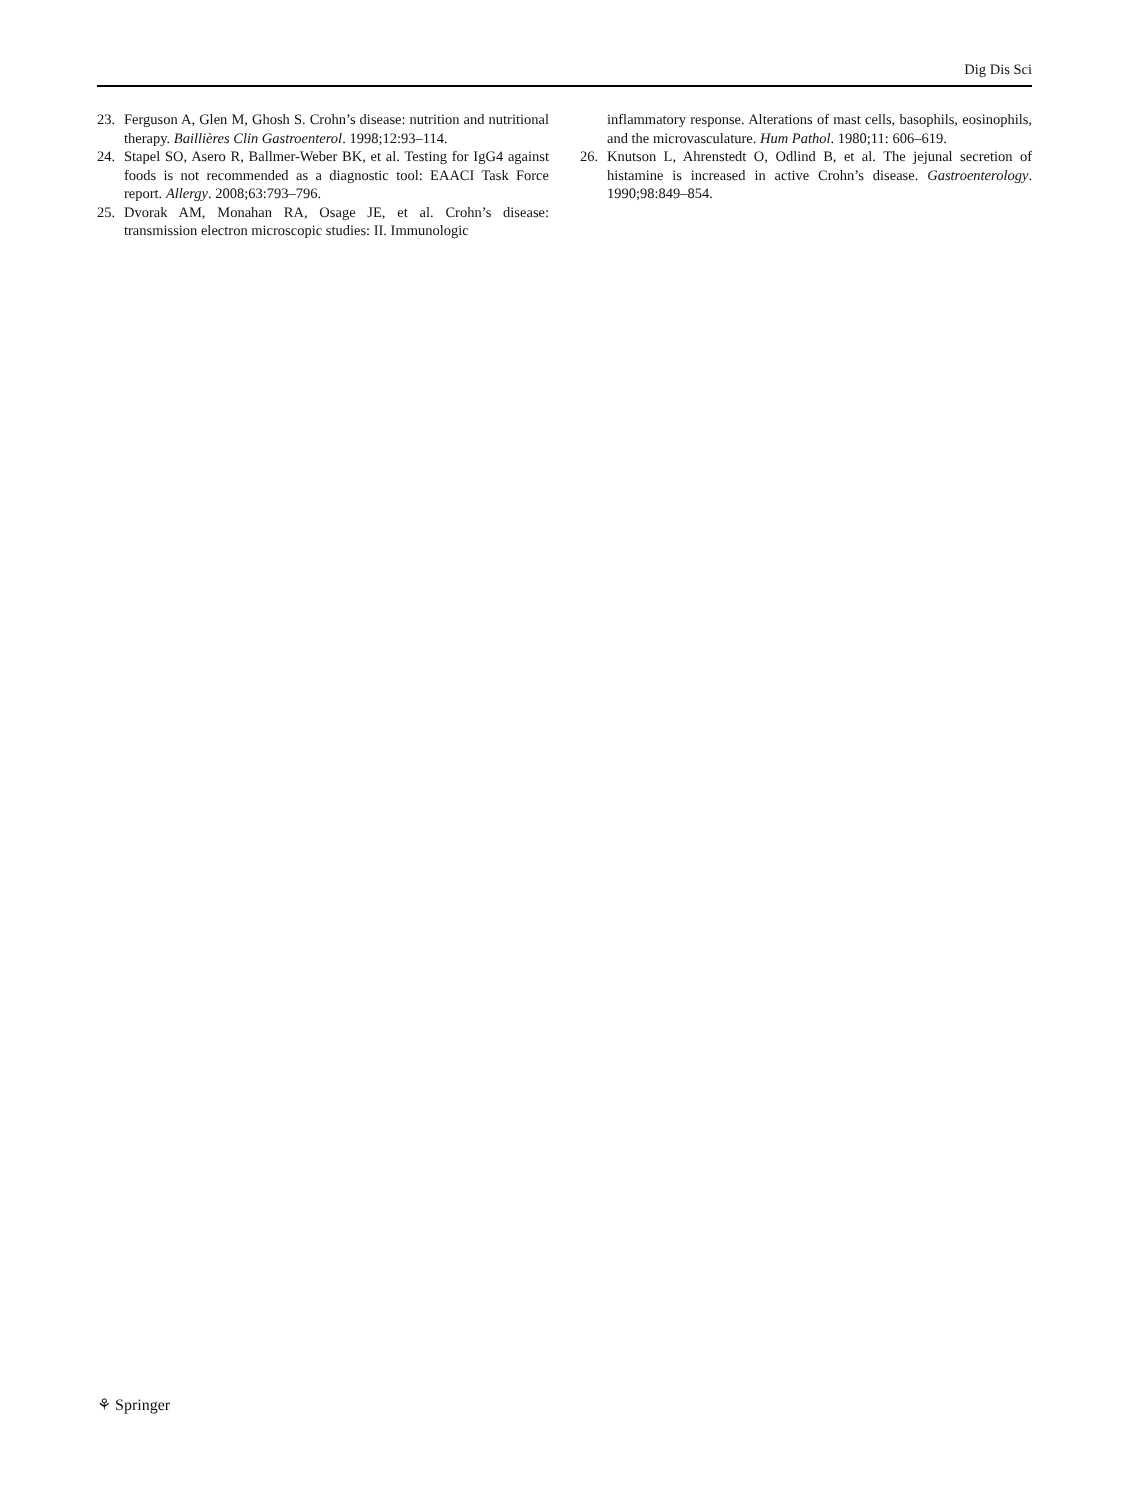Dig Dis Sci
23. Ferguson A, Glen M, Ghosh S. Crohn’s disease: nutrition and nutritional therapy. Baillières Clin Gastroenterol. 1998;12:93–114.
24. Stapel SO, Asero R, Ballmer-Weber BK, et al. Testing for IgG4 against foods is not recommended as a diagnostic tool: EAACI Task Force report. Allergy. 2008;63:793–796.
25. Dvorak AM, Monahan RA, Osage JE, et al. Crohn’s disease: transmission electron microscopic studies: II. Immunologic
inflammatory response. Alterations of mast cells, basophils, eosinophils, and the microvasculature. Hum Pathol. 1980;11: 606–619.
26. Knutson L, Ahrenstedt O, Odlind B, et al. The jejunal secretion of histamine is increased in active Crohn’s disease. Gastroenterology. 1990;98:849–854.
⚘ Springer